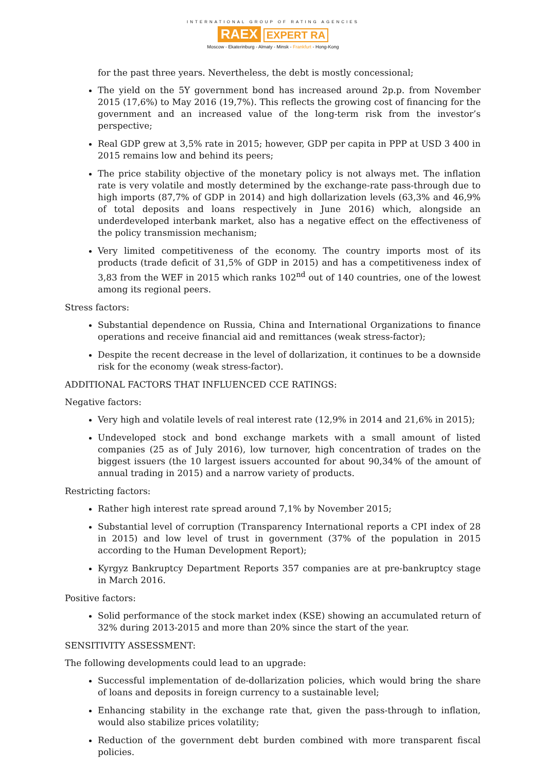INTERNATIONAL GROUP OF RATING AGENCIES
RAEX EXPERT RA
Moscow - Ekaterinburg - Almaty - Minsk - Frankfurt - Hong-Kong
for the past three years. Nevertheless, the debt is mostly concessional;
The yield on the 5Y government bond has increased around 2p.p. from November 2015 (17,6%) to May 2016 (19,7%). This reflects the growing cost of financing for the government and an increased value of the long-term risk from the investor’s perspective;
Real GDP grew at 3,5% rate in 2015; however, GDP per capita in PPP at USD 3 400 in 2015 remains low and behind its peers;
The price stability objective of the monetary policy is not always met. The inflation rate is very volatile and mostly determined by the exchange-rate pass-through due to high imports (87,7% of GDP in 2014) and high dollarization levels (63,3% and 46,9% of total deposits and loans respectively in June 2016) which, alongside an underdeveloped interbank market, also has a negative effect on the effectiveness of the policy transmission mechanism;
Very limited competitiveness of the economy. The country imports most of its products (trade deficit of 31,5% of GDP in 2015) and has a competitiveness index of 3,83 from the WEF in 2015 which ranks 102<sup>nd</sup> out of 140 countries, one of the lowest among its regional peers.
Stress factors:
Substantial dependence on Russia, China and International Organizations to finance operations and receive financial aid and remittances (weak stress-factor);
Despite the recent decrease in the level of dollarization, it continues to be a downside risk for the economy (weak stress-factor).
ADDITIONAL FACTORS THAT INFLUENCED CCE RATINGS:
Negative factors:
Very high and volatile levels of real interest rate (12,9% in 2014 and 21,6% in 2015);
Undeveloped stock and bond exchange markets with a small amount of listed companies (25 as of July 2016), low turnover, high concentration of trades on the biggest issuers (the 10 largest issuers accounted for about 90,34% of the amount of annual trading in 2015) and a narrow variety of products.
Restricting factors:
Rather high interest rate spread around 7,1% by November 2015;
Substantial level of corruption (Transparency International reports a CPI index of 28 in 2015) and low level of trust in government (37% of the population in 2015 according to the Human Development Report);
Kyrgyz Bankruptcy Department Reports 357 companies are at pre-bankruptcy stage in March 2016.
Positive factors:
Solid performance of the stock market index (KSE) showing an accumulated return of 32% during 2013-2015 and more than 20% since the start of the year.
SENSITIVITY ASSESSMENT:
The following developments could lead to an upgrade:
Successful implementation of de-dollarization policies, which would bring the share of loans and deposits in foreign currency to a sustainable level;
Enhancing stability in the exchange rate that, given the pass-through to inflation, would also stabilize prices volatility;
Reduction of the government debt burden combined with more transparent fiscal policies.